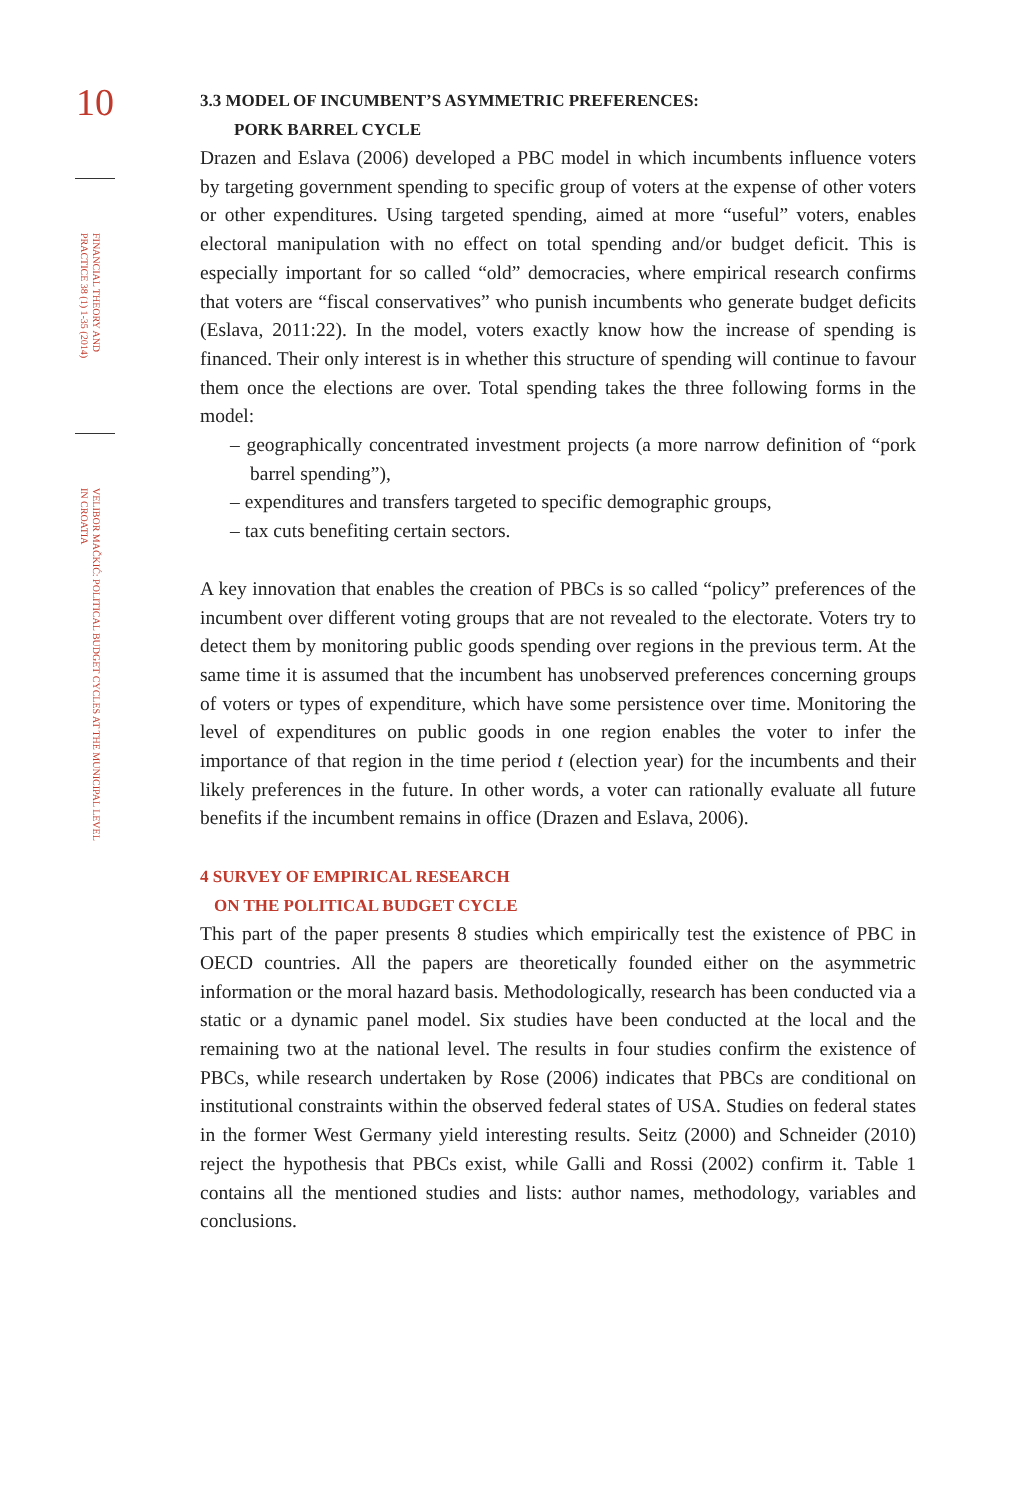10
FINANCIAL THEORY AND PRACTICE 38 (1) 1-35 (2014)
VELIBOR MAČKIĆ: POLITICAL BUDGET CYCLES AT THE MUNICIPAL LEVEL IN CROATIA
3.3 MODEL OF INCUMBENT’S ASYMMETRIC PREFERENCES:
PORK BARREL CYCLE
Drazen and Eslava (2006) developed a PBC model in which incumbents influence voters by targeting government spending to specific group of voters at the expense of other voters or other expenditures. Using targeted spending, aimed at more “useful” voters, enables electoral manipulation with no effect on total spending and/or budget deficit. This is especially important for so called “old” democracies, where empirical research confirms that voters are “fiscal conservatives” who punish incumbents who generate budget deficits (Eslava, 2011:22). In the model, voters exactly know how the increase of spending is financed. Their only interest is in whether this structure of spending will continue to favour them once the elections are over. Total spending takes the three following forms in the model:
– geographically concentrated investment projects (a more narrow definition of “pork barrel spending”),
– expenditures and transfers targeted to specific demographic groups,
– tax cuts benefiting certain sectors.
A key innovation that enables the creation of PBCs is so called “policy” preferences of the incumbent over different voting groups that are not revealed to the electorate. Voters try to detect them by monitoring public goods spending over regions in the previous term. At the same time it is assumed that the incumbent has unobserved preferences concerning groups of voters or types of expenditure, which have some persistence over time. Monitoring the level of expenditures on public goods in one region enables the voter to infer the importance of that region in the time period t (election year) for the incumbents and their likely preferences in the future. In other words, a voter can rationally evaluate all future benefits if the incumbent remains in office (Drazen and Eslava, 2006).
4 SURVEY OF EMPIRICAL RESEARCH
ON THE POLITICAL BUDGET CYCLE
This part of the paper presents 8 studies which empirically test the existence of PBC in OECD countries. All the papers are theoretically founded either on the asymmetric information or the moral hazard basis. Methodologically, research has been conducted via a static or a dynamic panel model. Six studies have been conducted at the local and the remaining two at the national level. The results in four studies confirm the existence of PBCs, while research undertaken by Rose (2006) indicates that PBCs are conditional on institutional constraints within the observed federal states of USA. Studies on federal states in the former West Germany yield interesting results. Seitz (2000) and Schneider (2010) reject the hypothesis that PBCs exist, while Galli and Rossi (2002) confirm it. Table 1 contains all the mentioned studies and lists: author names, methodology, variables and conclusions.